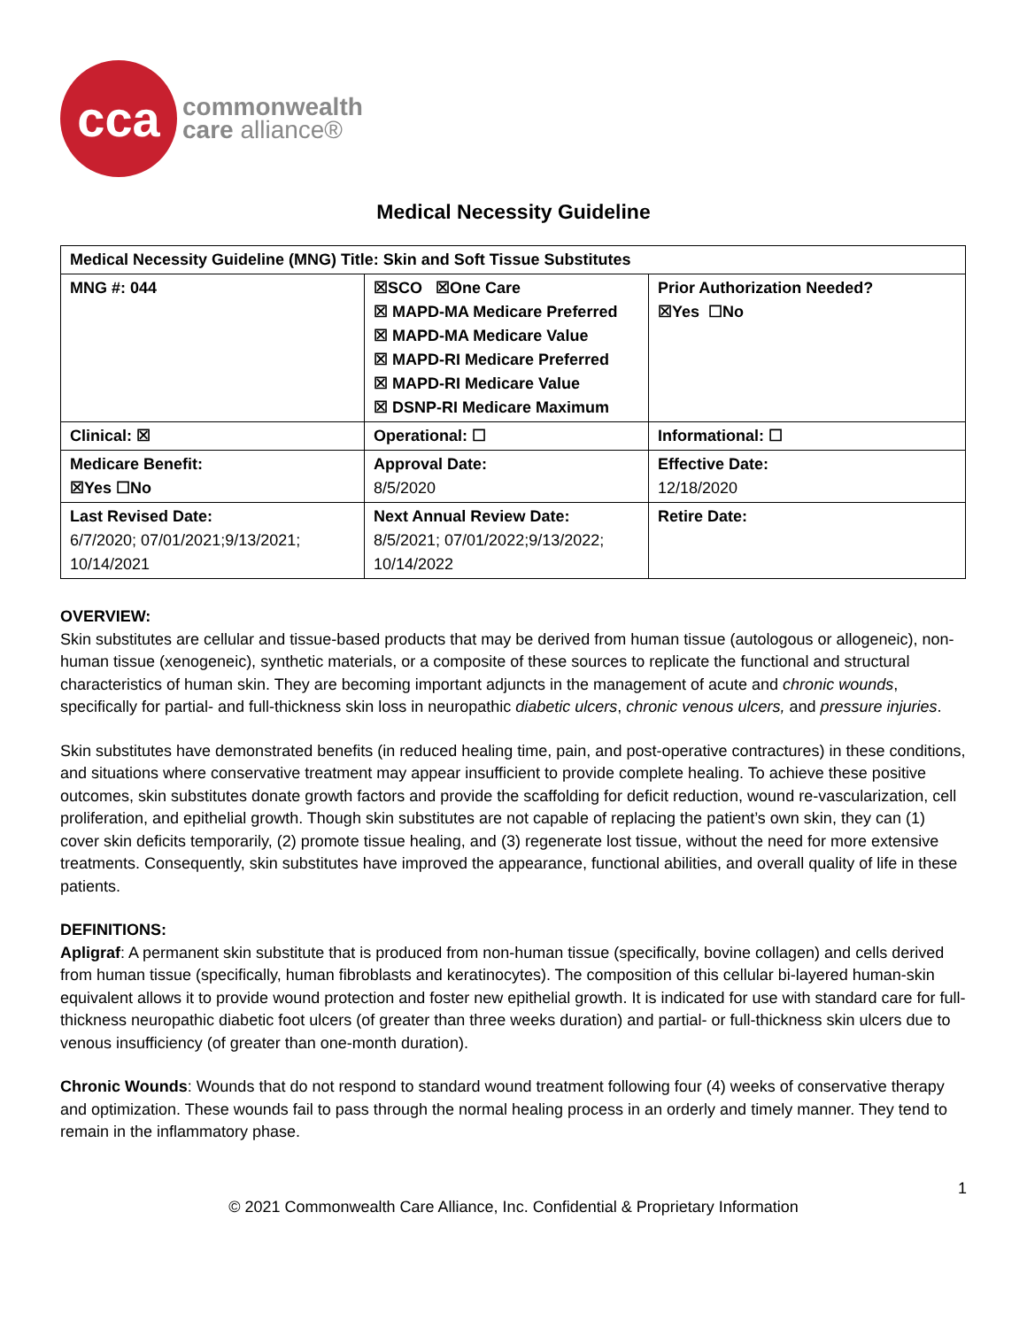cca
commonwealth
care alliance®
Medical Necessity Guideline
| Medical Necessity Guideline (MNG) Title: Skin and Soft Tissue Substitutes | | |
| MNG #: 044 | ☒SCO ☒One Care ☒ MAPD-MA Medicare Preferred ☒ MAPD-MA Medicare Value ☒ MAPD-RI Medicare Preferred ☒ MAPD-RI Medicare Value ☒ DSNP-RI Medicare Maximum | Prior Authorization Needed? ☒Yes ☐No |
| Clinical: ☒ | Operational: ☐ | Informational: ☐ |
| Medicare Benefit: ☒Yes ☐No | Approval Date: 8/5/2020 | Effective Date: 12/18/2020 |
| Last Revised Date: 6/7/2020; 07/01/2021;9/13/2021; 10/14/2021 | Next Annual Review Date: 8/5/2021; 07/01/2022;9/13/2022; 10/14/2022 | Retire Date: |
OVERVIEW:
Skin substitutes are cellular and tissue-based products that may be derived from human tissue (autologous or allogeneic), non-human tissue (xenogeneic), synthetic materials, or a composite of these sources to replicate the functional and structural characteristics of human skin. They are becoming important adjuncts in the management of acute and chronic wounds, specifically for partial- and full-thickness skin loss in neuropathic diabetic ulcers, chronic venous ulcers, and pressure injuries.
Skin substitutes have demonstrated benefits (in reduced healing time, pain, and post-operative contractures) in these conditions, and situations where conservative treatment may appear insufficient to provide complete healing. To achieve these positive outcomes, skin substitutes donate growth factors and provide the scaffolding for deficit reduction, wound re-vascularization, cell proliferation, and epithelial growth. Though skin substitutes are not capable of replacing the patient’s own skin, they can (1) cover skin deficits temporarily, (2) promote tissue healing, and (3) regenerate lost tissue, without the need for more extensive treatments. Consequently, skin substitutes have improved the appearance, functional abilities, and overall quality of life in these patients.
DEFINITIONS:
Apligraf: A permanent skin substitute that is produced from non-human tissue (specifically, bovine collagen) and cells derived from human tissue (specifically, human fibroblasts and keratinocytes). The composition of this cellular bi-layered human-skin equivalent allows it to provide wound protection and foster new epithelial growth. It is indicated for use with standard care for full-thickness neuropathic diabetic foot ulcers (of greater than three weeks duration) and partial- or full-thickness skin ulcers due to venous insufficiency (of greater than one-month duration).
Chronic Wounds: Wounds that do not respond to standard wound treatment following four (4) weeks of conservative therapy and optimization. These wounds fail to pass through the normal healing process in an orderly and timely manner. They tend to remain in the inflammatory phase.
1
© 2021 Commonwealth Care Alliance, Inc. Confidential & Proprietary Information